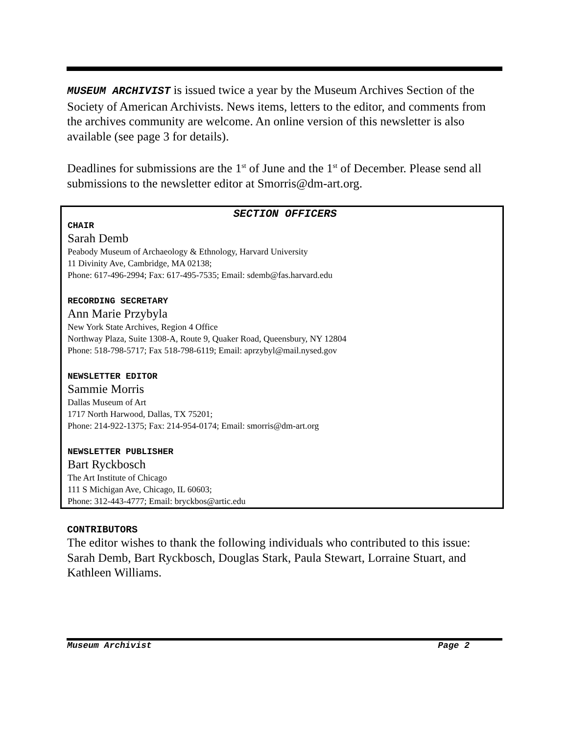MUSEUM ARCHIVIST is issued twice a year by the Museum Archives Section of the Society of American Archivists. News items, letters to the editor, and comments from the archives community are welcome. An online version of this newsletter is also available (see page 3 for details).
Deadlines for submissions are the 1<sup>st</sup> of June and the 1<sup>st</sup> of December. Please send all submissions to the newsletter editor at Smorris@dm-art.org.
SECTION OFFICERS
CHAIR
Sarah Demb
Peabody Museum of Archaeology & Ethnology, Harvard University
11 Divinity Ave, Cambridge, MA 02138;
Phone: 617-496-2994; Fax: 617-495-7535; Email: sdemb@fas.harvard.edu
RECORDING SECRETARY
Ann Marie Przybyla
New York State Archives, Region 4 Office
Northway Plaza, Suite 1308-A, Route 9, Quaker Road, Queensbury, NY 12804
Phone: 518-798-5717; Fax 518-798-6119; Email: aprzybyl@mail.nysed.gov
NEWSLETTER EDITOR
Sammie Morris
Dallas Museum of Art
1717 North Harwood, Dallas, TX 75201;
Phone: 214-922-1375; Fax: 214-954-0174; Email: smorris@dm-art.org
NEWSLETTER PUBLISHER
Bart Ryckbosch
The Art Institute of Chicago
111 S Michigan Ave, Chicago, IL 60603;
Phone: 312-443-4777; Email: bryckbos@artic.edu
CONTRIBUTORS
The editor wishes to thank the following individuals who contributed to this issue: Sarah Demb, Bart Ryckbosch, Douglas Stark, Paula Stewart, Lorraine Stuart, and Kathleen Williams.
Museum Archivist Page 2